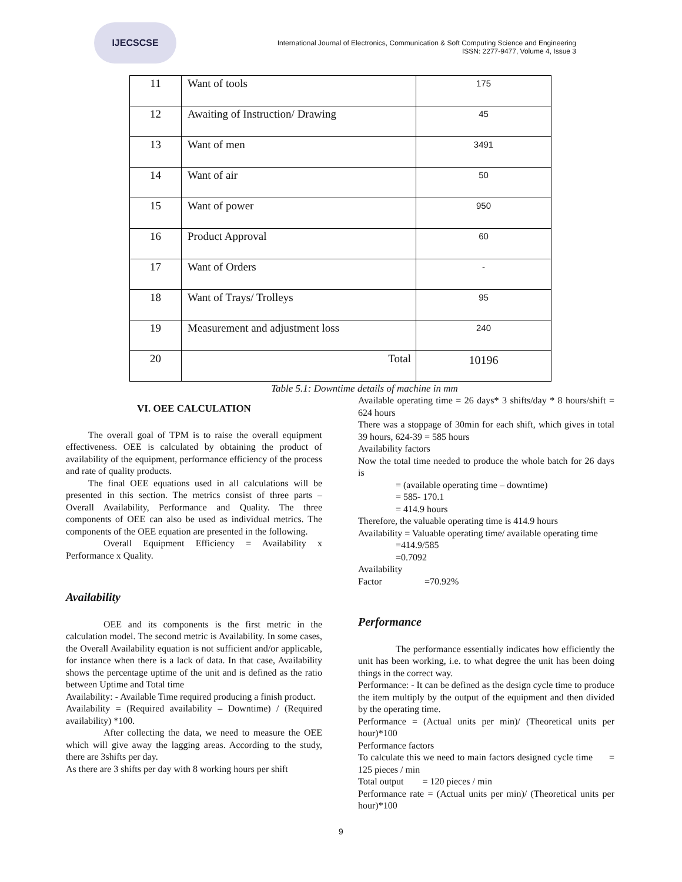IJECSCSE
International Journal of Electronics, Communication & Soft Computing Science and Engineering
ISSN: 2277-9477, Volume 4, Issue 3
| 11 | Want of tools | 175 |
| 12 | Awaiting of Instruction/ Drawing | 45 |
| 13 | Want of men | 3491 |
| 14 | Want of air | 50 |
| 15 | Want of power | 950 |
| 16 | Product Approval | 60 |
| 17 | Want of Orders | - |
| 18 | Want of Trays/ Trolleys | 95 |
| 19 | Measurement and adjustment loss | 240 |
| 20 | Total | 10196 |
Table 5.1: Downtime details of machine in mm
VI. OEE CALCULATION
The overall goal of TPM is to raise the overall equipment effectiveness. OEE is calculated by obtaining the product of availability of the equipment, performance efficiency of the process and rate of quality products.
The final OEE equations used in all calculations will be presented in this section. The metrics consist of three parts – Overall Availability, Performance and Quality. The three components of OEE can also be used as individual metrics. The components of the OEE equation are presented in the following.
Overall Equipment Efficiency = Availability x Performance x Quality.
Availability
OEE and its components is the first metric in the calculation model. The second metric is Availability. In some cases, the Overall Availability equation is not sufficient and/or applicable, for instance when there is a lack of data. In that case, Availability shows the percentage uptime of the unit and is defined as the ratio between Uptime and Total time
Availability: - Available Time required producing a finish product.
Availability = (Required availability – Downtime) / (Required availability) *100.
After collecting the data, we need to measure the OEE which will give away the lagging areas. According to the study, there are 3shifts per day.
As there are 3 shifts per day with 8 working hours per shift
Available operating time = 26 days* 3 shifts/day * 8 hours/shift = 624 hours
There was a stoppage of 30min for each shift, which gives in total 39 hours, 624-39 = 585 hours
Availability factors
Now the total time needed to produce the whole batch for 26 days is
= (available operating time – downtime)
= 585- 170.1
= 414.9 hours
Therefore, the valuable operating time is 414.9 hours
Availability = Valuable operating time/ available operating time
=414.9/585
=0.7092
Availability
Factor =70.92%
Performance
The performance essentially indicates how efficiently the unit has been working, i.e. to what degree the unit has been doing things in the correct way.
Performance: - It can be defined as the design cycle time to produce the item multiply by the output of the equipment and then divided by the operating time.
Performance = (Actual units per min)/ (Theoretical units per hour)*100
Performance factors
To calculate this we need to main factors designed cycle time = 125 pieces / min
Total output = 120 pieces / min
Performance rate = (Actual units per min)/ (Theoretical units per hour)*100
9